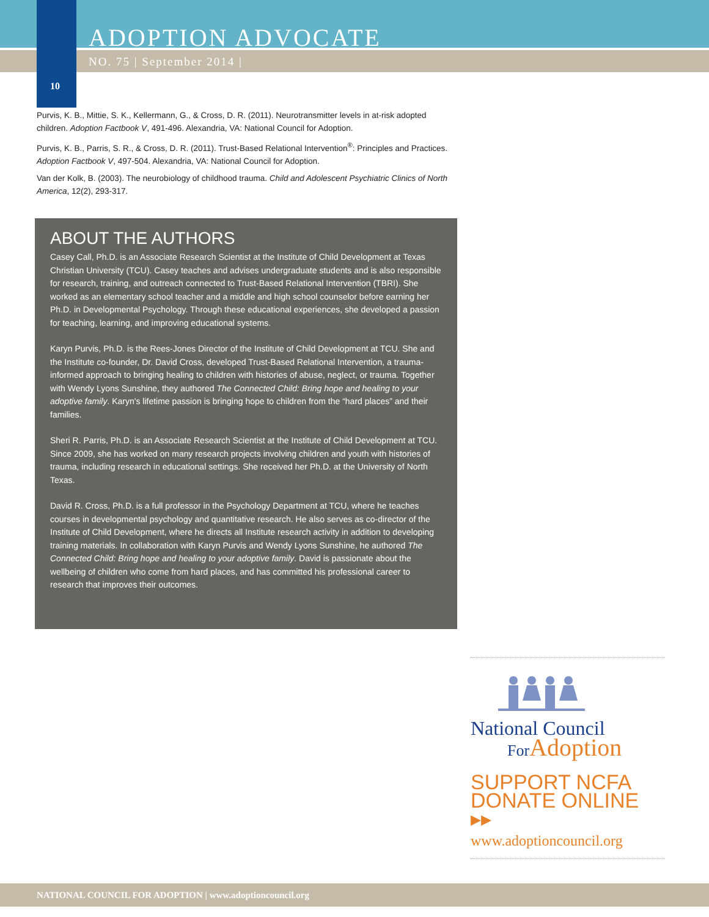ADOPTION ADVOCATE
NO. 75 | September 2014 |
10
Purvis, K. B., Mittie, S. K., Kellermann, G., & Cross, D. R. (2011). Neurotransmitter levels in at-risk adopted children. Adoption Factbook V, 491-496. Alexandria, VA: National Council for Adoption.
Purvis, K. B., Parris, S. R., & Cross, D. R. (2011). Trust-Based Relational Intervention<sup>®</sup>: Principles and Practices. Adoption Factbook V, 497-504. Alexandria, VA: National Council for Adoption.
Van der Kolk, B. (2003). The neurobiology of childhood trauma. Child and Adolescent Psychiatric Clinics of North America, 12(2), 293-317.
ABOUT THE AUTHORS
Casey Call, Ph.D. is an Associate Research Scientist at the Institute of Child Development at Texas Christian University (TCU). Casey teaches and advises undergraduate students and is also responsible for research, training, and outreach connected to Trust-Based Relational Intervention (TBRI). She worked as an elementary school teacher and a middle and high school counselor before earning her Ph.D. in Developmental Psychology. Through these educational experiences, she developed a passion for teaching, learning, and improving educational systems.
Karyn Purvis, Ph.D. is the Rees-Jones Director of the Institute of Child Development at TCU. She and the Institute co-founder, Dr. David Cross, developed Trust-Based Relational Intervention, a trauma-informed approach to bringing healing to children with histories of abuse, neglect, or trauma. Together with Wendy Lyons Sunshine, they authored The Connected Child: Bring hope and healing to your adoptive family. Karyn's lifetime passion is bringing hope to children from the “hard places” and their families.
Sheri R. Parris, Ph.D. is an Associate Research Scientist at the Institute of Child Development at TCU. Since 2009, she has worked on many research projects involving children and youth with histories of trauma, including research in educational settings. She received her Ph.D. at the University of North Texas.
David R. Cross, Ph.D. is a full professor in the Psychology Department at TCU, where he teaches courses in developmental psychology and quantitative research. He also serves as co-director of the Institute of Child Development, where he directs all Institute research activity in addition to developing training materials. In collaboration with Karyn Purvis and Wendy Lyons Sunshine, he authored The Connected Child: Bring hope and healing to your adoptive family. David is passionate about the wellbeing of children who come from hard places, and has committed his professional career to research that improves their outcomes.
National Council
For Adoption
SUPPORT NCFA
DONATE ONLINE ▸▸
www.adoptioncouncil.org
NATIONAL COUNCIL FOR ADOPTION | www.adoptioncouncil.org